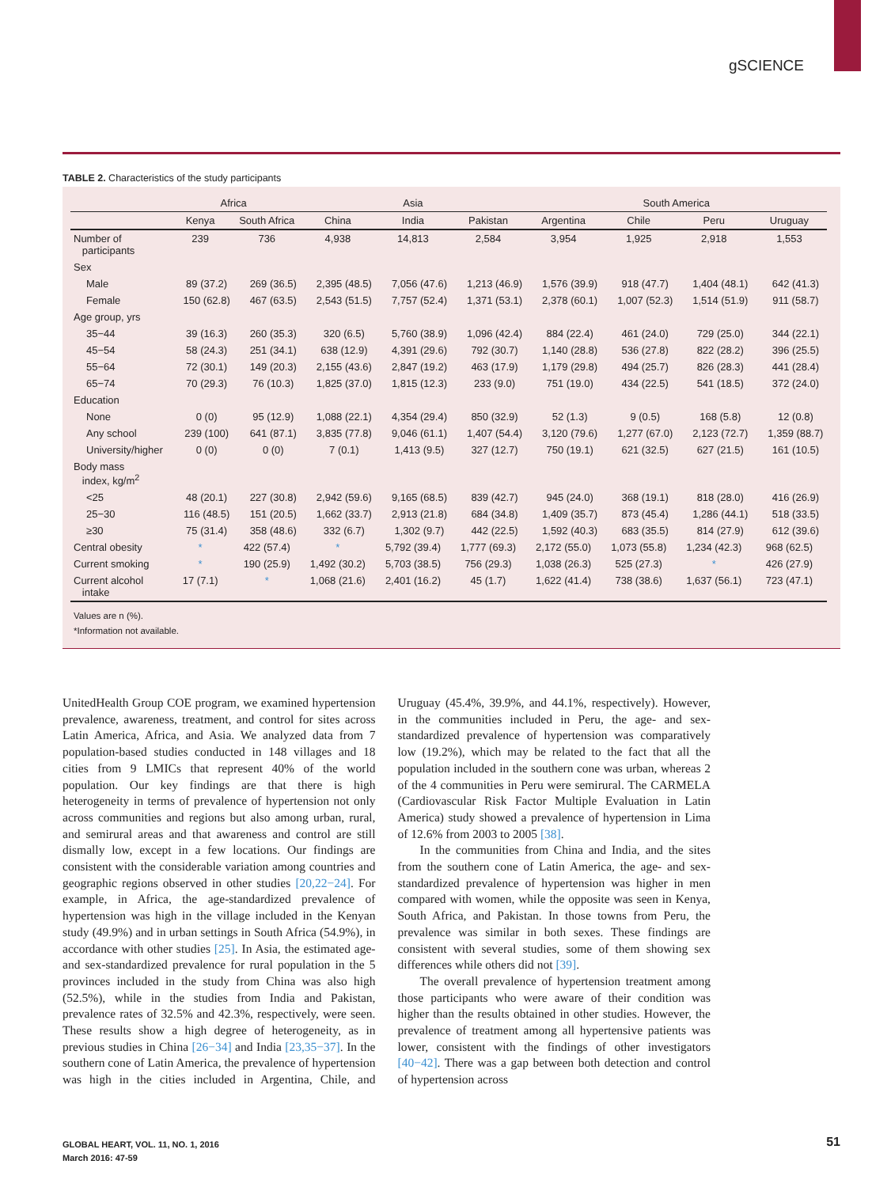gSCIENCE
TABLE 2. Characteristics of the study participants
| | Africa | | Asia | | | South America | | | |
| --- | --- | --- | --- | --- | --- | --- | --- | --- | --- |
| | Kenya | South Africa | China | India | Pakistan | Argentina | Chile | Peru | Uruguay |
| Number of participants | 239 | 736 | 4,938 | 14,813 | 2,584 | 3,954 | 1,925 | 2,918 | 1,553 |
| Sex | | | | | | | | | |
| Male | 89 (37.2) | 269 (36.5) | 2,395 (48.5) | 7,056 (47.6) | 1,213 (46.9) | 1,576 (39.9) | 918 (47.7) | 1,404 (48.1) | 642 (41.3) |
| Female | 150 (62.8) | 467 (63.5) | 2,543 (51.5) | 7,757 (52.4) | 1,371 (53.1) | 2,378 (60.1) | 1,007 (52.3) | 1,514 (51.9) | 911 (58.7) |
| Age group, yrs | | | | | | | | | |
| 35−44 | 39 (16.3) | 260 (35.3) | 320 (6.5) | 5,760 (38.9) | 1,096 (42.4) | 884 (22.4) | 461 (24.0) | 729 (25.0) | 344 (22.1) |
| 45−54 | 58 (24.3) | 251 (34.1) | 638 (12.9) | 4,391 (29.6) | 792 (30.7) | 1,140 (28.8) | 536 (27.8) | 822 (28.2) | 396 (25.5) |
| 55−64 | 72 (30.1) | 149 (20.3) | 2,155 (43.6) | 2,847 (19.2) | 463 (17.9) | 1,179 (29.8) | 494 (25.7) | 826 (28.3) | 441 (28.4) |
| 65−74 | 70 (29.3) | 76 (10.3) | 1,825 (37.0) | 1,815 (12.3) | 233 (9.0) | 751 (19.0) | 434 (22.5) | 541 (18.5) | 372 (24.0) |
| Education | | | | | | | | | |
| None | 0 (0) | 95 (12.9) | 1,088 (22.1) | 4,354 (29.4) | 850 (32.9) | 52 (1.3) | 9 (0.5) | 168 (5.8) | 12 (0.8) |
| Any school | 239 (100) | 641 (87.1) | 3,835 (77.8) | 9,046 (61.1) | 1,407 (54.4) | 3,120 (79.6) | 1,277 (67.0) | 2,123 (72.7) | 1,359 (88.7) |
| University/higher | 0 (0) | 0 (0) | 7 (0.1) | 1,413 (9.5) | 327 (12.7) | 750 (19.1) | 621 (32.5) | 627 (21.5) | 161 (10.5) |
| Body mass index, kg/m<sup>2</sup> | | | | | | | | | |
| <25 | 48 (20.1) | 227 (30.8) | 2,942 (59.6) | 9,165 (68.5) | 839 (42.7) | 945 (24.0) | 368 (19.1) | 818 (28.0) | 416 (26.9) |
| 25−30 | 116 (48.5) | 151 (20.5) | 1,662 (33.7) | 2,913 (21.8) | 684 (34.8) | 1,409 (35.7) | 873 (45.4) | 1,286 (44.1) | 518 (33.5) |
| ≥30 | 75 (31.4) | 358 (48.6) | 332 (6.7) | 1,302 (9.7) | 442 (22.5) | 1,592 (40.3) | 683 (35.5) | 814 (27.9) | 612 (39.6) |
| Central obesity | * | 422 (57.4) | * | 5,792 (39.4) | 1,777 (69.3) | 2,172 (55.0) | 1,073 (55.8) | 1,234 (42.3) | 968 (62.5) |
| Current smoking | * | 190 (25.9) | 1,492 (30.2) | 5,703 (38.5) | 756 (29.3) | 1,038 (26.3) | 525 (27.3) | * | 426 (27.9) |
| Current alcohol intake | 17 (7.1) | * | 1,068 (21.6) | 2,401 (16.2) | 45 (1.7) | 1,622 (41.4) | 738 (38.6) | 1,637 (56.1) | 723 (47.1) |
Values are n (%).
*Information not available.
UnitedHealth Group COE program, we examined hypertension prevalence, awareness, treatment, and control for sites across Latin America, Africa, and Asia. We analyzed data from 7 population-based studies conducted in 148 villages and 18 cities from 9 LMICs that represent 40% of the world population. Our key findings are that there is high heterogeneity in terms of prevalence of hypertension not only across communities and regions but also among urban, rural, and semirural areas and that awareness and control are still dismally low, except in a few locations. Our findings are consistent with the considerable variation among countries and geographic regions observed in other studies [20,22−24]. For example, in Africa, the age-standardized prevalence of hypertension was high in the village included in the Kenyan study (49.9%) and in urban settings in South Africa (54.9%), in accordance with other studies [25]. In Asia, the estimated age- and sex-standardized prevalence for rural population in the 5 provinces included in the study from China was also high (52.5%), while in the studies from India and Pakistan, prevalence rates of 32.5% and 42.3%, respectively, were seen. These results show a high degree of heterogeneity, as in previous studies in China [26−34] and India [23,35−37]. In the southern cone of Latin America, the prevalence of hypertension was high in the cities included in Argentina, Chile, and Uruguay (45.4%, 39.9%, and 44.1%, respectively). However, in the communities included in Peru, the age- and sex-standardized prevalence of hypertension was comparatively low (19.2%), which may be related to the fact that all the population included in the southern cone was urban, whereas 2 of the 4 communities in Peru were semirural. The CARMELA (Cardiovascular Risk Factor Multiple Evaluation in Latin America) study showed a prevalence of hypertension in Lima of 12.6% from 2003 to 2005 [38].
In the communities from China and India, and the sites from the southern cone of Latin America, the age- and sex-standardized prevalence of hypertension was higher in men compared with women, while the opposite was seen in Kenya, South Africa, and Pakistan. In those towns from Peru, the prevalence was similar in both sexes. These findings are consistent with several studies, some of them showing sex differences while others did not [39].
The overall prevalence of hypertension treatment among those participants who were aware of their condition was higher than the results obtained in other studies. However, the prevalence of treatment among all hypertensive patients was lower, consistent with the findings of other investigators [40−42]. There was a gap between both detection and control of hypertension across
GLOBAL HEART, VOL. 11, NO. 1, 2016
March 2016: 47-59
51